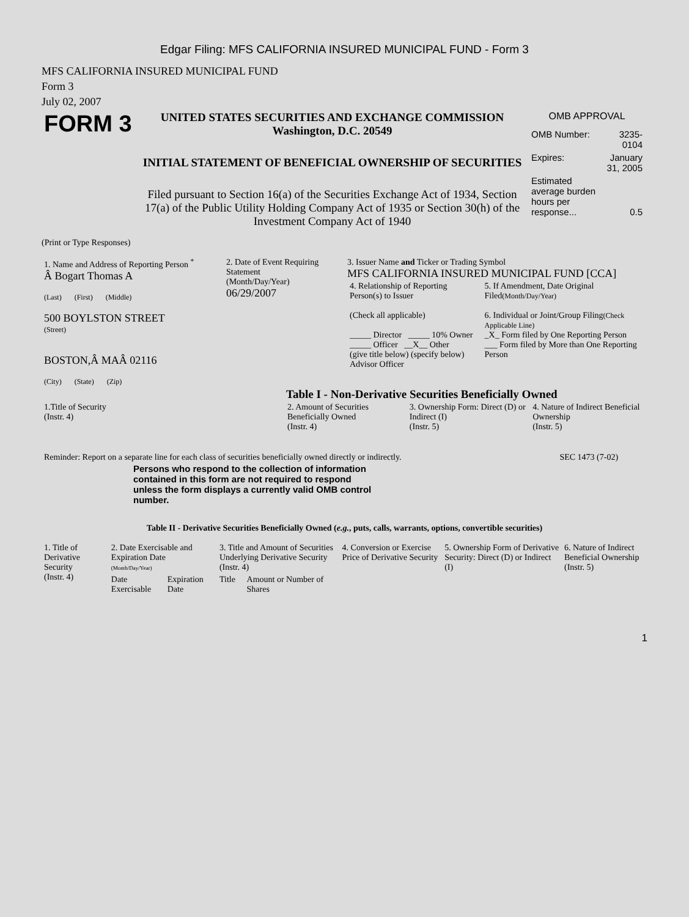Edgar Filing: MFS CALIFORNIA INSURED MUNICIPAL FUND - Form 3
MFS CALIFORNIA INSURED MUNICIPAL FUND
Form 3
July 02, 2007
| FORM 3 | UNITED STATES SECURITIES AND EXCHANGE COMMISSION Washington, D.C. 20549 INITIAL STATEMENT OF BENEFICIAL OWNERSHIP OF SECURITIES Filed pursuant to Section 16(a) of the Securities Exchange Act of 1934, Section 17(a) of the Public Utility Holding Company Act of 1935 or Section 30(h) of the Investment Company Act of 1940 | OMB APPROVAL / OMB Number: / 3235-0104 / / Expires: / January 31, 2005 / / Estimated average burden hours per response... / 0.5 / |
(Print or Type Responses)
| 1. Name and Address of Reporting Person <sup>*</sup> Â Bogart Thomas A (Last) (First) (Middle) 500 BOYLSTON STREET (Street) BOSTON,Â MAÂ 02116 (City) (State) (Zip) | 2. Date of Event Requiring Statement (Month/Day/Year) 06/29/2007 | 3. Issuer Name and Ticker or Trading Symbol MFS CALIFORNIA INSURED MUNICIPAL FUND [CCA] / 4. Relationship of Reporting Person(s) to Issuer (Check all applicable) _____ Director _____ 10% Owner _____ Officer __X__ Other (give title below) (specify below) Advisor Officer / 5. If Amendment, Date Original Filed (Month/Day/Year) 6. Individual or Joint/Group Filing (Check Applicable Line) _X_ Form filed by One Reporting Person ___ Form filed by More than One Reporting Person / |
Table I - Non-Derivative Securities Beneficially Owned
| 1.Title of Security (Instr. 4) | 2. Amount of Securities Beneficially Owned (Instr. 4) | 3. Ownership Form: Direct (D) or Indirect (I) (Instr. 5) | 4. Nature of Indirect Beneficial Ownership (Instr. 5) |
| --- | --- | --- | --- |
| Reminder: Report on a separate line for each class of securities beneficially owned directly or indirectly. | SEC 1473 (7-02) |
Persons who respond to the collection of information contained in this form are not required to respond unless the form displays a currently valid OMB control number.
Table II - Derivative Securities Beneficially Owned (e.g., puts, calls, warrants, options, convertible securities)
| 1. Title of Derivative Security (Instr. 4) | 2. Date Exercisable and Expiration Date (Month/Day/Year) | | 3. Title and Amount of Securities Underlying Derivative Security (Instr. 4) | | 4. Conversion or Exercise Price of Derivative Security | 5. Ownership Form of Derivative Security: Direct (D) or Indirect (I) | 6. Nature of Indirect Beneficial Ownership (Instr. 5) |
| --- | --- | --- | --- | --- | --- | --- | --- |
| | Date Exercisable | Expiration Date | Title | Amount or Number of Shares | | | |
1